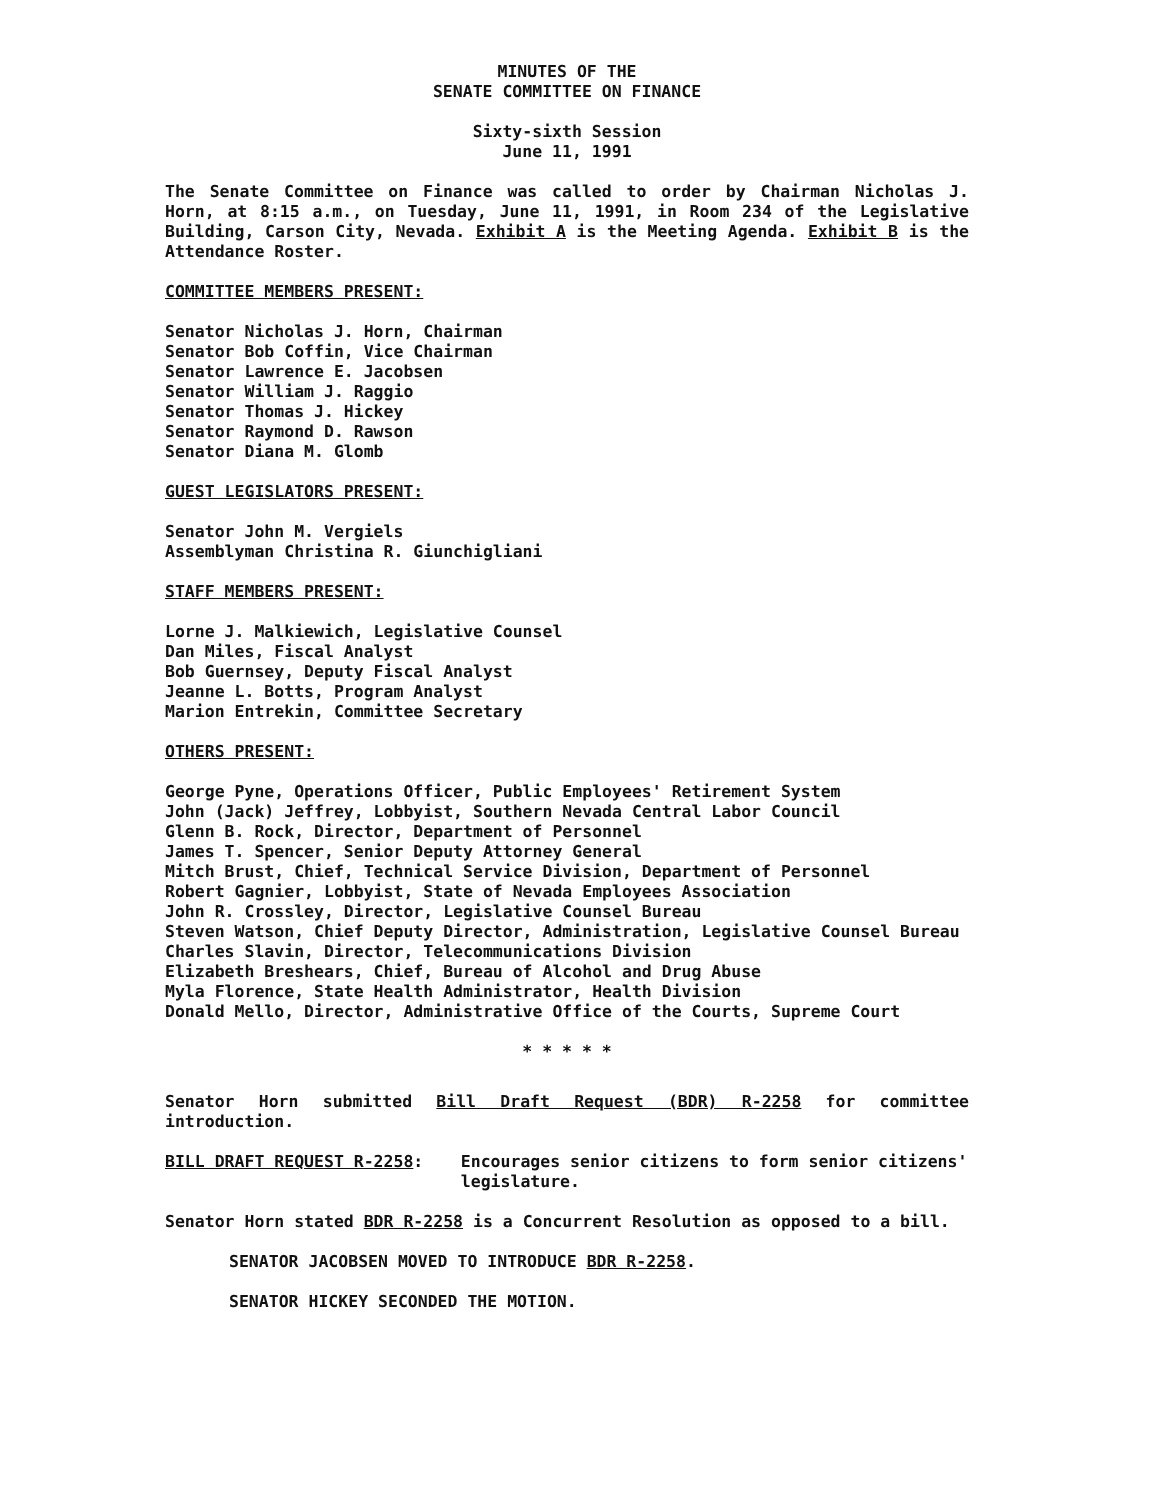MINUTES OF THE
SENATE COMMITTEE ON FINANCE
Sixty-sixth Session
June 11, 1991
The Senate Committee on Finance was called to order by Chairman Nicholas J. Horn, at 8:15 a.m., on Tuesday, June 11, 1991, in Room 234 of the Legislative Building, Carson City, Nevada. Exhibit A is the Meeting Agenda. Exhibit B is the Attendance Roster.
COMMITTEE MEMBERS PRESENT:
Senator Nicholas J. Horn, Chairman
Senator Bob Coffin, Vice Chairman
Senator Lawrence E. Jacobsen
Senator William J. Raggio
Senator Thomas J. Hickey
Senator Raymond D. Rawson
Senator Diana M. Glomb
GUEST LEGISLATORS PRESENT:
Senator John M. Vergiels
Assemblyman Christina R. Giunchigliani
STAFF MEMBERS PRESENT:
Lorne J. Malkiewich, Legislative Counsel
Dan Miles, Fiscal Analyst
Bob Guernsey, Deputy Fiscal Analyst
Jeanne L. Botts, Program Analyst
Marion Entrekin, Committee Secretary
OTHERS PRESENT:
George Pyne, Operations Officer, Public Employees' Retirement System
John (Jack) Jeffrey, Lobbyist, Southern Nevada Central Labor Council
Glenn B. Rock, Director, Department of Personnel
James T. Spencer, Senior Deputy Attorney General
Mitch Brust, Chief, Technical Service Division, Department of Personnel
Robert Gagnier, Lobbyist, State of Nevada Employees Association
John R. Crossley, Director, Legislative Counsel Bureau
Steven Watson, Chief Deputy Director, Administration, Legislative Counsel Bureau
Charles Slavin, Director, Telecommunications Division
Elizabeth Breshears, Chief, Bureau of Alcohol and Drug Abuse
Myla Florence, State Health Administrator, Health Division
Donald Mello, Director, Administrative Office of the Courts, Supreme Court
* * * * *
Senator Horn submitted Bill Draft Request (BDR) R-2258 for committee introduction.
BILL DRAFT REQUEST R-2258: Encourages senior citizens to form senior citizens' legislature.
Senator Horn stated BDR R-2258 is a Concurrent Resolution as opposed to a bill.
SENATOR JACOBSEN MOVED TO INTRODUCE BDR R-2258.
SENATOR HICKEY SECONDED THE MOTION.